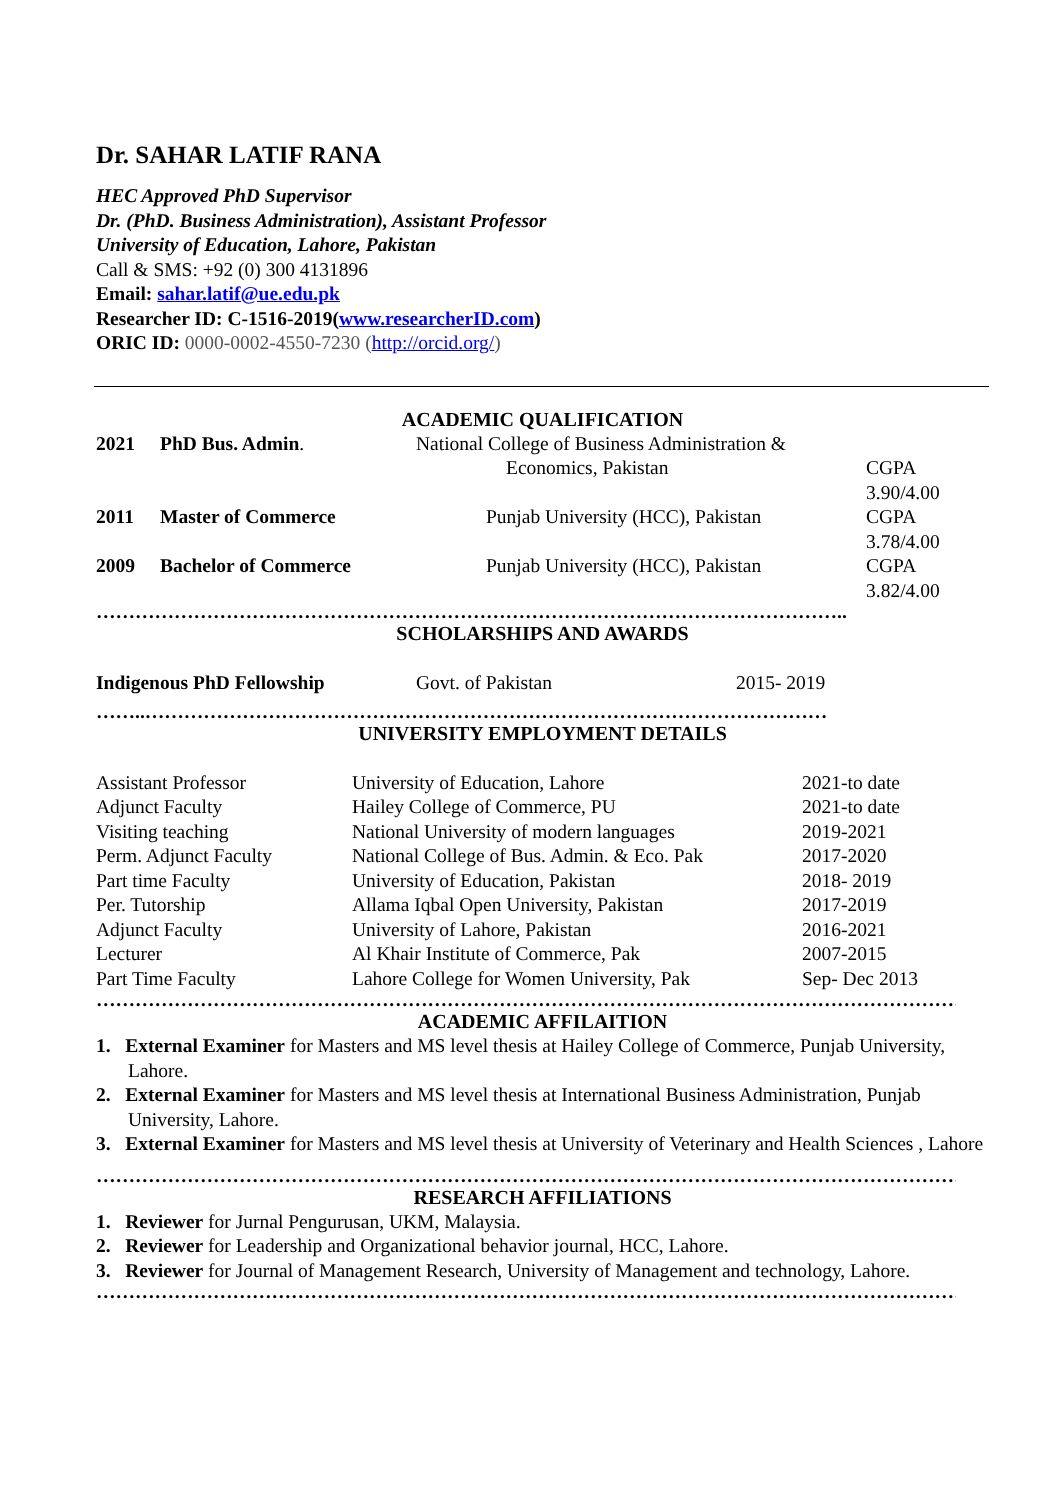Dr. SAHAR LATIF RANA
HEC Approved PhD Supervisor
Dr. (PhD. Business Administration), Assistant Professor
University of Education, Lahore, Pakistan
Call & SMS: +92 (0) 300 4131896
Email: sahar.latif@ue.edu.pk
Researcher ID: C-1516-2019(www.researcherID.com)
ORIC ID: 0000-0002-4550-7230 (http://orcid.org/)
ACADEMIC QUALIFICATION
| 2021 | PhD Bus. Admin . | National College of Business Administration & Economics, Pakistan | CGPA 3.90/4.00 |
| 2011 | Master of Commerce | Punjab University (HCC), Pakistan | CGPA 3.78/4.00 |
| 2009 | Bachelor of Commerce | Punjab University (HCC), Pakistan | CGPA 3.82/4.00 |
……………………………………………………………………………………………………..
SCHOLARSHIPS AND AWARDS
| Indigenous PhD Fellowship | Govt. of Pakistan | 2015- 2019 |
……..……………………………………………………………………………………………
UNIVERSITY EMPLOYMENT DETAILS
| Assistant Professor | University of Education, Lahore | 2021-to date |
| Adjunct Faculty | Hailey College of Commerce, PU | 2021-to date |
| Visiting teaching | National University of modern languages | 2019-2021 |
| Perm. Adjunct Faculty | National College of Bus. Admin. & Eco. Pak | 2017-2020 |
| Part time Faculty | University of Education, Pakistan | 2018- 2019 |
| Per. Tutorship | Allama Iqbal Open University, Pakistan | 2017-2019 |
| Adjunct Faculty | University of Lahore, Pakistan | 2016-2021 |
| Lecturer | Al Khair Institute of Commerce, Pak | 2007-2015 |
| Part Time Faculty | Lahore College for Women University, Pak | Sep- Dec 2013 |
………………………………………………………………………………………………………………………………………
ACADEMIC AFFILAITION
1. External Examiner for Masters and MS level thesis at Hailey College of Commerce, Punjab University, Lahore.
2. External Examiner for Masters and MS level thesis at International Business Administration, Punjab University, Lahore.
3. External Examiner for Masters and MS level thesis at University of Veterinary and Health Sciences , Lahore
………………………………………………………………………………………………………………………………………
RESEARCH AFFILIATIONS
1. Reviewer for Jurnal Pengurusan, UKM, Malaysia.
2. Reviewer for Leadership and Organizational behavior journal, HCC, Lahore.
3. Reviewer for Journal of Management Research, University of Management and technology, Lahore.
………………………………………………………………………………………………………………………………………